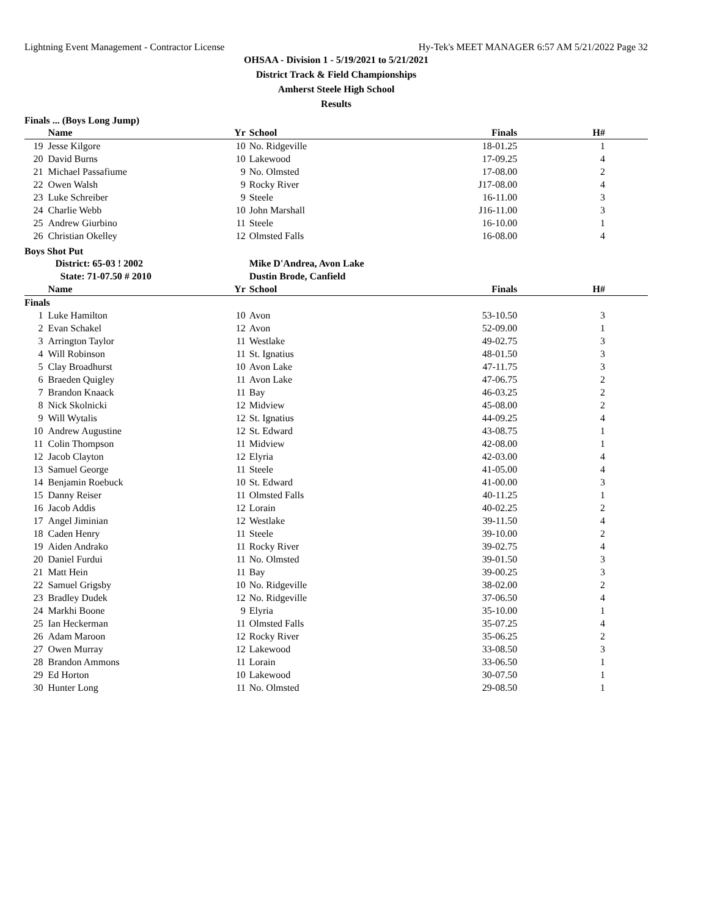Lightning Event Management - Contractor License Hy-Tek's MEET MANAGER 6:57 AM 5/21/2022 Page 32
OHSAA - Division 1 - 5/19/2021 to 5/21/2021
District Track & Field Championships
Amherst Steele High School
Results
Finals ... (Boys Long Jump)
| | Name | Yr | School | Finals | H# |
| --- | --- | --- | --- | --- | --- |
| 19 | Jesse Kilgore | 10 | No. Ridgeville | 18-01.25 | 1 |
| 20 | David Burns | 10 | Lakewood | 17-09.25 | 4 |
| 21 | Michael Passafiume | 9 | No. Olmsted | 17-08.00 | 2 |
| 22 | Owen Walsh | 9 | Rocky River | J17-08.00 | 4 |
| 23 | Luke Schreiber | 9 | Steele | 16-11.00 | 3 |
| 24 | Charlie Webb | 10 | John Marshall | J16-11.00 | 3 |
| 25 | Andrew Giurbino | 11 | Steele | 16-10.00 | 1 |
| 26 | Christian Okelley | 12 | Olmsted Falls | 16-08.00 | 4 |
Boys Shot Put
| | District: 65-03 ! 2002 | | Mike D'Andrea, Avon Lake | | |
| | State: 71-07.50 # 2010 | | Dustin Brode, Canfield | | |
| | Name | Yr | School | Finals | H# |
| Finals | | | | | |
| 1 | Luke Hamilton | 10 | Avon | 53-10.50 | 3 |
| 2 | Evan Schakel | 12 | Avon | 52-09.00 | 1 |
| 3 | Arrington Taylor | 11 | Westlake | 49-02.75 | 3 |
| 4 | Will Robinson | 11 | St. Ignatius | 48-01.50 | 3 |
| 5 | Clay Broadhurst | 10 | Avon Lake | 47-11.75 | 3 |
| 6 | Braeden Quigley | 11 | Avon Lake | 47-06.75 | 2 |
| 7 | Brandon Knaack | 11 | Bay | 46-03.25 | 2 |
| 8 | Nick Skolnicki | 12 | Midview | 45-08.00 | 2 |
| 9 | Will Wytalis | 12 | St. Ignatius | 44-09.25 | 4 |
| 10 | Andrew Augustine | 12 | St. Edward | 43-08.75 | 1 |
| 11 | Colin Thompson | 11 | Midview | 42-08.00 | 1 |
| 12 | Jacob Clayton | 12 | Elyria | 42-03.00 | 4 |
| 13 | Samuel George | 11 | Steele | 41-05.00 | 4 |
| 14 | Benjamin Roebuck | 10 | St. Edward | 41-00.00 | 3 |
| 15 | Danny Reiser | 11 | Olmsted Falls | 40-11.25 | 1 |
| 16 | Jacob Addis | 12 | Lorain | 40-02.25 | 2 |
| 17 | Angel Jiminian | 12 | Westlake | 39-11.50 | 4 |
| 18 | Caden Henry | 11 | Steele | 39-10.00 | 2 |
| 19 | Aiden Andrako | 11 | Rocky River | 39-02.75 | 4 |
| 20 | Daniel Furdui | 11 | No. Olmsted | 39-01.50 | 3 |
| 21 | Matt Hein | 11 | Bay | 39-00.25 | 3 |
| 22 | Samuel Grigsby | 10 | No. Ridgeville | 38-02.00 | 2 |
| 23 | Bradley Dudek | 12 | No. Ridgeville | 37-06.50 | 4 |
| 24 | Markhi Boone | 9 | Elyria | 35-10.00 | 1 |
| 25 | Ian Heckerman | 11 | Olmsted Falls | 35-07.25 | 4 |
| 26 | Adam Maroon | 12 | Rocky River | 35-06.25 | 2 |
| 27 | Owen Murray | 12 | Lakewood | 33-08.50 | 3 |
| 28 | Brandon Ammons | 11 | Lorain | 33-06.50 | 1 |
| 29 | Ed Horton | 10 | Lakewood | 30-07.50 | 1 |
| 30 | Hunter Long | 11 | No. Olmsted | 29-08.50 | 1 |